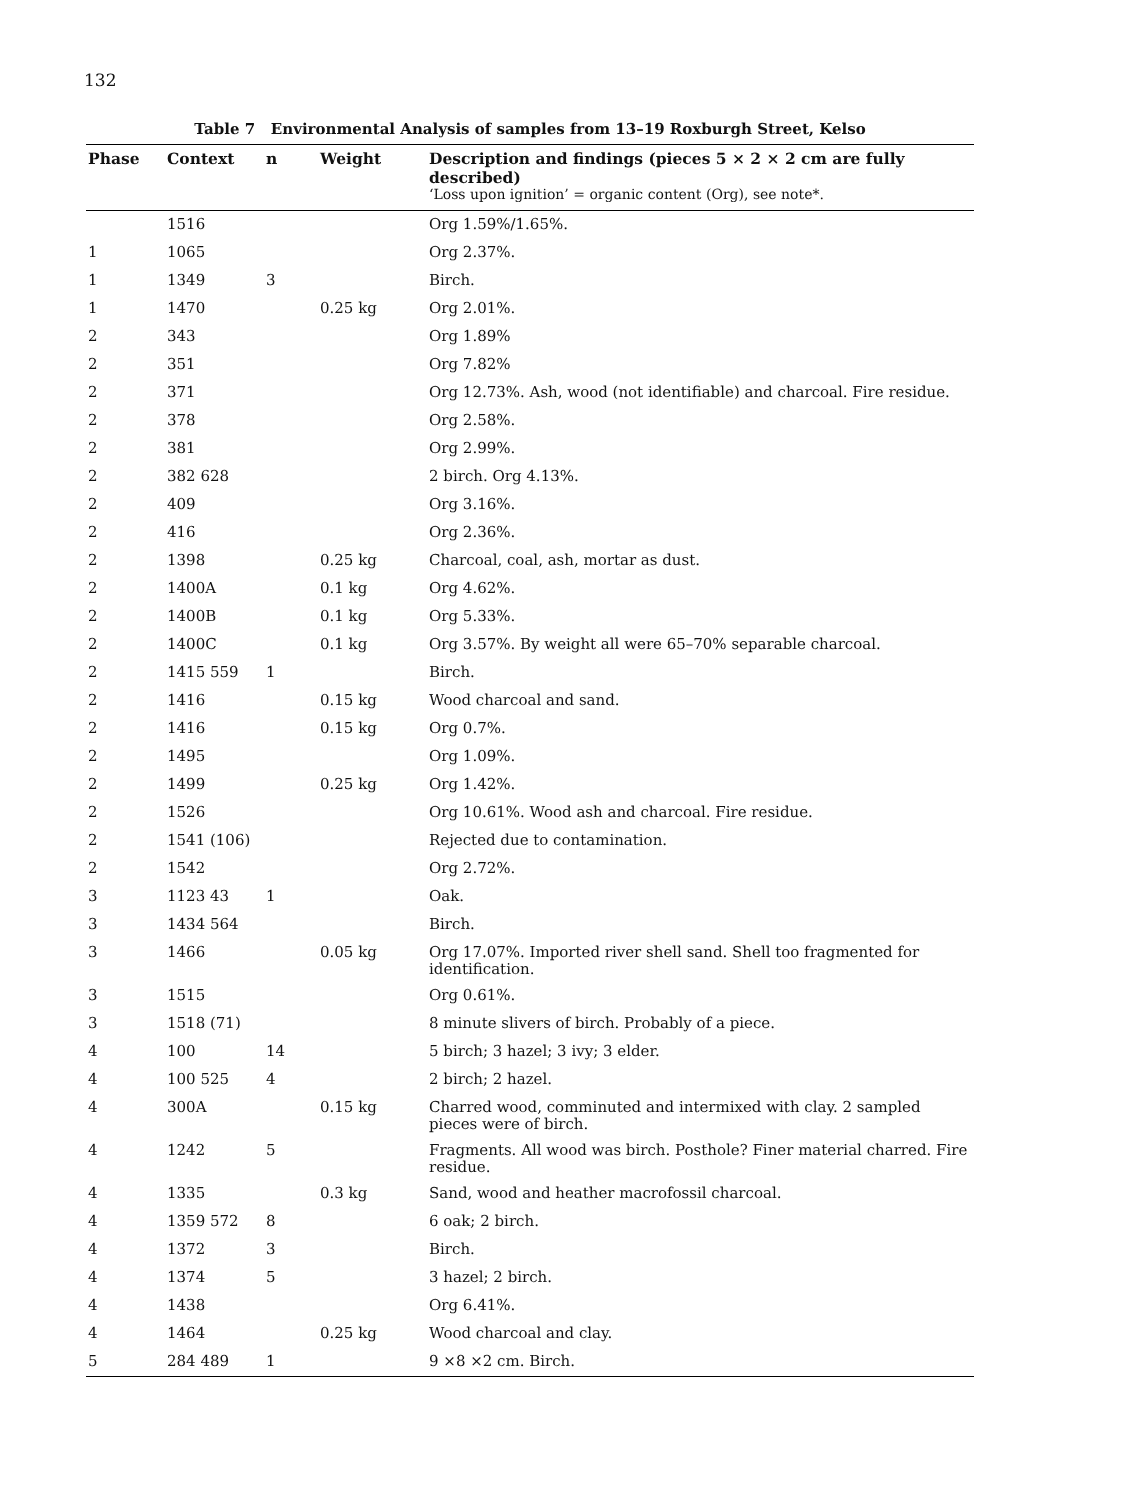132
Table 7 Environmental Analysis of samples from 13–19 Roxburgh Street, Kelso
| Phase | Context | n | Weight | Description and findings (pieces 5 × 2 × 2 cm are fully described) ‘Loss upon ignition’ = organic content (Org), see note*. |
| --- | --- | --- | --- | --- |
| | 1516 | | | Org 1.59%/1.65%. |
| 1 | 1065 | | | Org 2.37%. |
| 1 | 1349 | 3 | | Birch. |
| 1 | 1470 | | 0.25 kg | Org 2.01%. |
| 2 | 343 | | | Org 1.89% |
| 2 | 351 | | | Org 7.82% |
| 2 | 371 | | | Org 12.73%. Ash, wood (not identifiable) and charcoal. Fire residue. |
| 2 | 378 | | | Org 2.58%. |
| 2 | 381 | | | Org 2.99%. |
| 2 | 382 628 | | | 2 birch. Org 4.13%. |
| 2 | 409 | | | Org 3.16%. |
| 2 | 416 | | | Org 2.36%. |
| 2 | 1398 | | 0.25 kg | Charcoal, coal, ash, mortar as dust. |
| 2 | 1400A | | 0.1 kg | Org 4.62%. |
| 2 | 1400B | | 0.1 kg | Org 5.33%. |
| 2 | 1400C | | 0.1 kg | Org 3.57%. By weight all were 65–70% separable charcoal. |
| 2 | 1415 559 | 1 | | Birch. |
| 2 | 1416 | | 0.15 kg | Wood charcoal and sand. |
| 2 | 1416 | | 0.15 kg | Org 0.7%. |
| 2 | 1495 | | | Org 1.09%. |
| 2 | 1499 | | 0.25 kg | Org 1.42%. |
| 2 | 1526 | | | Org 10.61%. Wood ash and charcoal. Fire residue. |
| 2 | 1541 (106) | | | Rejected due to contamination. |
| 2 | 1542 | | | Org 2.72%. |
| 3 | 1123 43 | 1 | | Oak. |
| 3 | 1434 564 | | | Birch. |
| 3 | 1466 | | 0.05 kg | Org 17.07%. Imported river shell sand. Shell too fragmented for identification. |
| 3 | 1515 | | | Org 0.61%. |
| 3 | 1518 (71) | | | 8 minute slivers of birch. Probably of a piece. |
| 4 | 100 | 14 | | 5 birch; 3 hazel; 3 ivy; 3 elder. |
| 4 | 100 525 | 4 | | 2 birch; 2 hazel. |
| 4 | 300A | | 0.15 kg | Charred wood, comminuted and intermixed with clay. 2 sampled pieces were of birch. |
| 4 | 1242 | 5 | | Fragments. All wood was birch. Posthole? Finer material charred. Fire residue. |
| 4 | 1335 | | 0.3 kg | Sand, wood and heather macrofossil charcoal. |
| 4 | 1359 572 | 8 | | 6 oak; 2 birch. |
| 4 | 1372 | 3 | | Birch. |
| 4 | 1374 | 5 | | 3 hazel; 2 birch. |
| 4 | 1438 | | | Org 6.41%. |
| 4 | 1464 | | 0.25 kg | Wood charcoal and clay. |
| 5 | 284 489 | 1 | | 9 ×8 ×2 cm. Birch. |